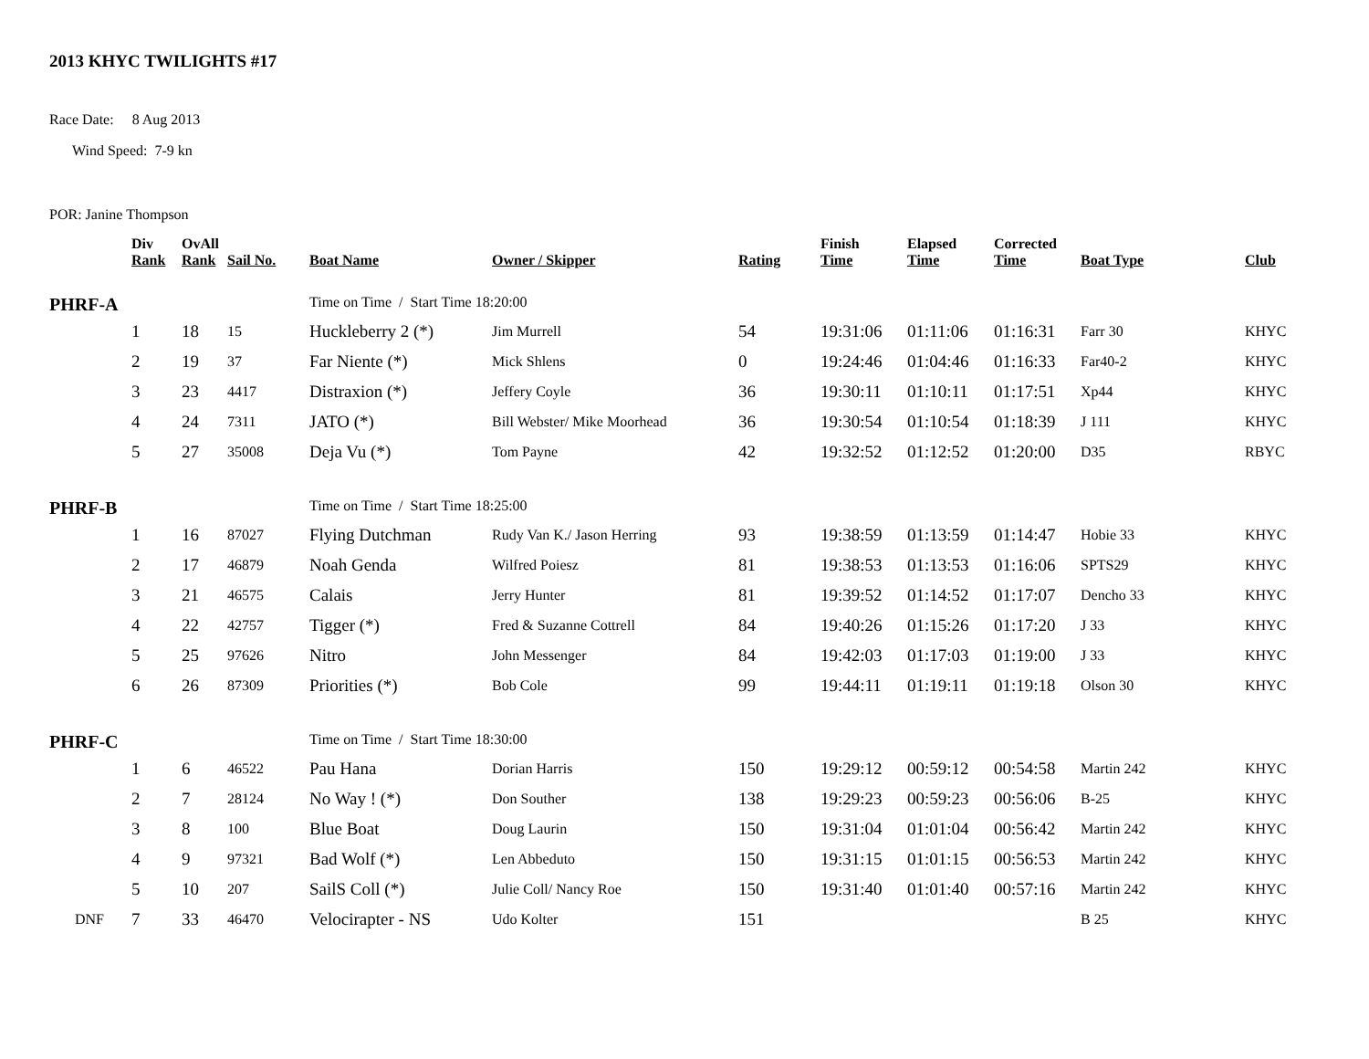2013 KHYC TWILIGHTS #17
Race Date: 8 Aug 2013
Wind Speed: 7-9 kn
POR: Janine Thompson
| | Div Rank | OvAll Rank | Sail No. | Boat Name | Owner / Skipper | Rating | Finish Time | Elapsed Time | Corrected Time | Boat Type | Club |
| --- | --- | --- | --- | --- | --- | --- | --- | --- | --- | --- | --- |
| PHRF-A | | | | Time on Time / Start Time 18:20:00 | | | | | | | |
| | 1 | 18 | 15 | Huckleberry 2 (*) | Jim Murrell | 54 | 19:31:06 | 01:11:06 | 01:16:31 | Farr 30 | KHYC |
| | 2 | 19 | 37 | Far Niente (*) | Mick Shlens | 0 | 19:24:46 | 01:04:46 | 01:16:33 | Far40-2 | KHYC |
| | 3 | 23 | 4417 | Distraxion (*) | Jeffery Coyle | 36 | 19:30:11 | 01:10:11 | 01:17:51 | Xp44 | KHYC |
| | 4 | 24 | 7311 | JATO (*) | Bill Webster/ Mike Moorhead | 36 | 19:30:54 | 01:10:54 | 01:18:39 | J 111 | KHYC |
| | 5 | 27 | 35008 | Deja Vu (*) | Tom Payne | 42 | 19:32:52 | 01:12:52 | 01:20:00 | D35 | RBYC |
| PHRF-B | | | | Time on Time / Start Time 18:25:00 | | | | | | | |
| | 1 | 16 | 87027 | Flying Dutchman | Rudy Van K./ Jason Herring | 93 | 19:38:59 | 01:13:59 | 01:14:47 | Hobie 33 | KHYC |
| | 2 | 17 | 46879 | Noah Genda | Wilfred Poiesz | 81 | 19:38:53 | 01:13:53 | 01:16:06 | SPTS29 | KHYC |
| | 3 | 21 | 46575 | Calais | Jerry Hunter | 81 | 19:39:52 | 01:14:52 | 01:17:07 | Dencho 33 | KHYC |
| | 4 | 22 | 42757 | Tigger (*) | Fred & Suzanne Cottrell | 84 | 19:40:26 | 01:15:26 | 01:17:20 | J 33 | KHYC |
| | 5 | 25 | 97626 | Nitro | John Messenger | 84 | 19:42:03 | 01:17:03 | 01:19:00 | J 33 | KHYC |
| | 6 | 26 | 87309 | Priorities (*) | Bob Cole | 99 | 19:44:11 | 01:19:11 | 01:19:18 | Olson 30 | KHYC |
| PHRF-C | | | | Time on Time / Start Time 18:30:00 | | | | | | | |
| | 1 | 6 | 46522 | Pau Hana | Dorian Harris | 150 | 19:29:12 | 00:59:12 | 00:54:58 | Martin 242 | KHYC |
| | 2 | 7 | 28124 | No Way ! (*) | Don Souther | 138 | 19:29:23 | 00:59:23 | 00:56:06 | B-25 | KHYC |
| | 3 | 8 | 100 | Blue Boat | Doug Laurin | 150 | 19:31:04 | 01:01:04 | 00:56:42 | Martin 242 | KHYC |
| | 4 | 9 | 97321 | Bad Wolf (*) | Len Abbeduto | 150 | 19:31:15 | 01:01:15 | 00:56:53 | Martin 242 | KHYC |
| | 5 | 10 | 207 | SailS Coll (*) | Julie Coll/ Nancy Roe | 150 | 19:31:40 | 01:01:40 | 00:57:16 | Martin 242 | KHYC |
| DNF | 7 | 33 | 46470 | Velocirapter - NS | Udo Kolter | 151 | | | | B 25 | KHYC |